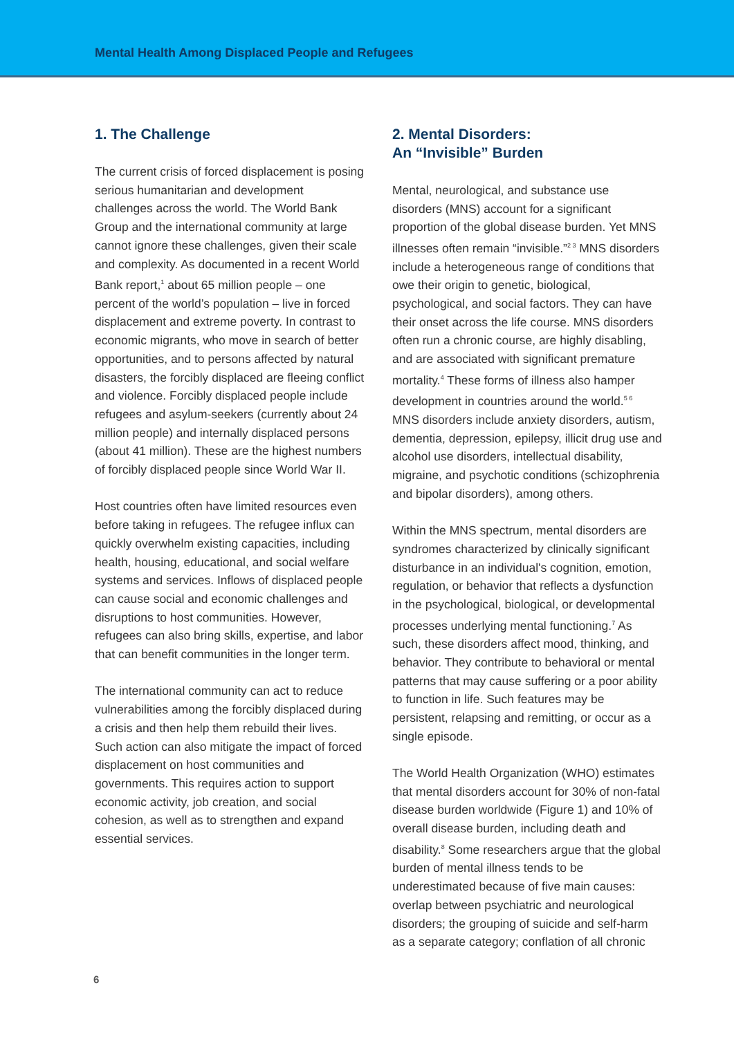Mental Health Among Displaced People and Refugees
1. The Challenge
The current crisis of forced displacement is posing serious humanitarian and development challenges across the world. The World Bank Group and the international community at large cannot ignore these challenges, given their scale and complexity. As documented in a recent World Bank report,<sup>1</sup> about 65 million people – one percent of the world’s population – live in forced displacement and extreme poverty. In contrast to economic migrants, who move in search of better opportunities, and to persons affected by natural disasters, the forcibly displaced are fleeing conflict and violence. Forcibly displaced people include refugees and asylum-seekers (currently about 24 million people) and internally displaced persons (about 41 million). These are the highest numbers of forcibly displaced people since World War II.
Host countries often have limited resources even before taking in refugees. The refugee influx can quickly overwhelm existing capacities, including health, housing, educational, and social welfare systems and services. Inflows of displaced people can cause social and economic challenges and disruptions to host communities. However, refugees can also bring skills, expertise, and labor that can benefit communities in the longer term.
The international community can act to reduce vulnerabilities among the forcibly displaced during a crisis and then help them rebuild their lives. Such action can also mitigate the impact of forced displacement on host communities and governments. This requires action to support economic activity, job creation, and social cohesion, as well as to strengthen and expand essential services.
2. Mental Disorders:
An “Invisible” Burden
Mental, neurological, and substance use disorders (MNS) account for a significant proportion of the global disease burden. Yet MNS illnesses often remain “invisible.”<sup>2 3</sup> MNS disorders include a heterogeneous range of conditions that owe their origin to genetic, biological, psychological, and social factors. They can have their onset across the life course. MNS disorders often run a chronic course, are highly disabling, and are associated with significant premature mortality.<sup>4</sup> These forms of illness also hamper development in countries around the world.<sup>5 6</sup> MNS disorders include anxiety disorders, autism, dementia, depression, epilepsy, illicit drug use and alcohol use disorders, intellectual disability, migraine, and psychotic conditions (schizophrenia and bipolar disorders), among others.
Within the MNS spectrum, mental disorders are syndromes characterized by clinically significant disturbance in an individual's cognition, emotion, regulation, or behavior that reflects a dysfunction in the psychological, biological, or developmental processes underlying mental functioning.<sup>7</sup> As such, these disorders affect mood, thinking, and behavior. They contribute to behavioral or mental patterns that may cause suffering or a poor ability to function in life. Such features may be persistent, relapsing and remitting, or occur as a single episode.
The World Health Organization (WHO) estimates that mental disorders account for 30% of non-fatal disease burden worldwide (Figure 1) and 10% of overall disease burden, including death and disability.<sup>8</sup> Some researchers argue that the global burden of mental illness tends to be underestimated because of five main causes: overlap between psychiatric and neurological disorders; the grouping of suicide and self-harm as a separate category; conflation of all chronic
6